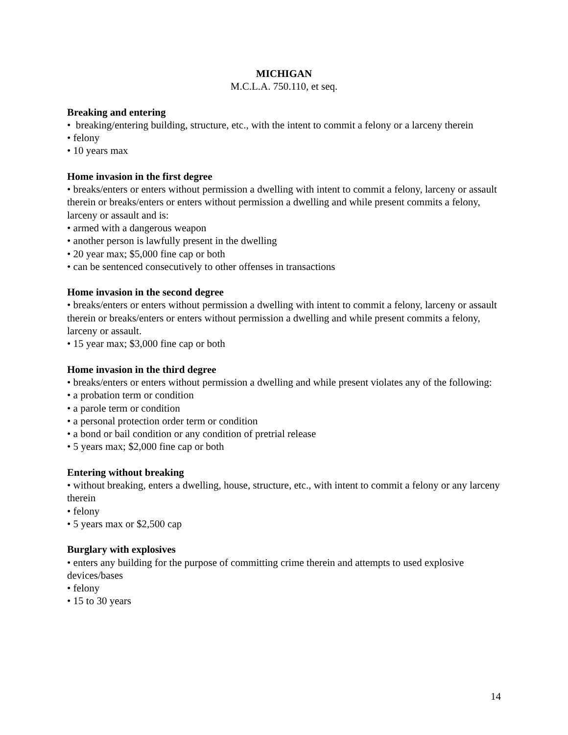MICHIGAN
M.C.L.A. 750.110, et seq.
Breaking and entering
• breaking/entering building, structure, etc., with the intent to commit a felony or a larceny therein
• felony
• 10 years max
Home invasion in the first degree
• breaks/enters or enters without permission a dwelling with intent to commit a felony, larceny or assault therein or breaks/enters or enters without permission a dwelling and while present commits a felony, larceny or assault and is:
• armed with a dangerous weapon
• another person is lawfully present in the dwelling
• 20 year max; $5,000 fine cap or both
• can be sentenced consecutively to other offenses in transactions
Home invasion in the second degree
• breaks/enters or enters without permission a dwelling with intent to commit a felony, larceny or assault therein or breaks/enters or enters without permission a dwelling and while present commits a felony, larceny or assault.
• 15 year max; $3,000 fine cap or both
Home invasion in the third degree
• breaks/enters or enters without permission a dwelling and while present violates any of the following:
• a probation term or condition
• a parole term or condition
• a personal protection order term or condition
• a bond or bail condition or any condition of pretrial release
• 5 years max; $2,000 fine cap or both
Entering without breaking
• without breaking, enters a dwelling, house, structure, etc., with intent to commit a felony or any larceny therein
• felony
• 5 years max or $2,500 cap
Burglary with explosives
• enters any building for the purpose of committing crime therein and attempts to used explosive devices/bases
• felony
• 15 to 30 years
14